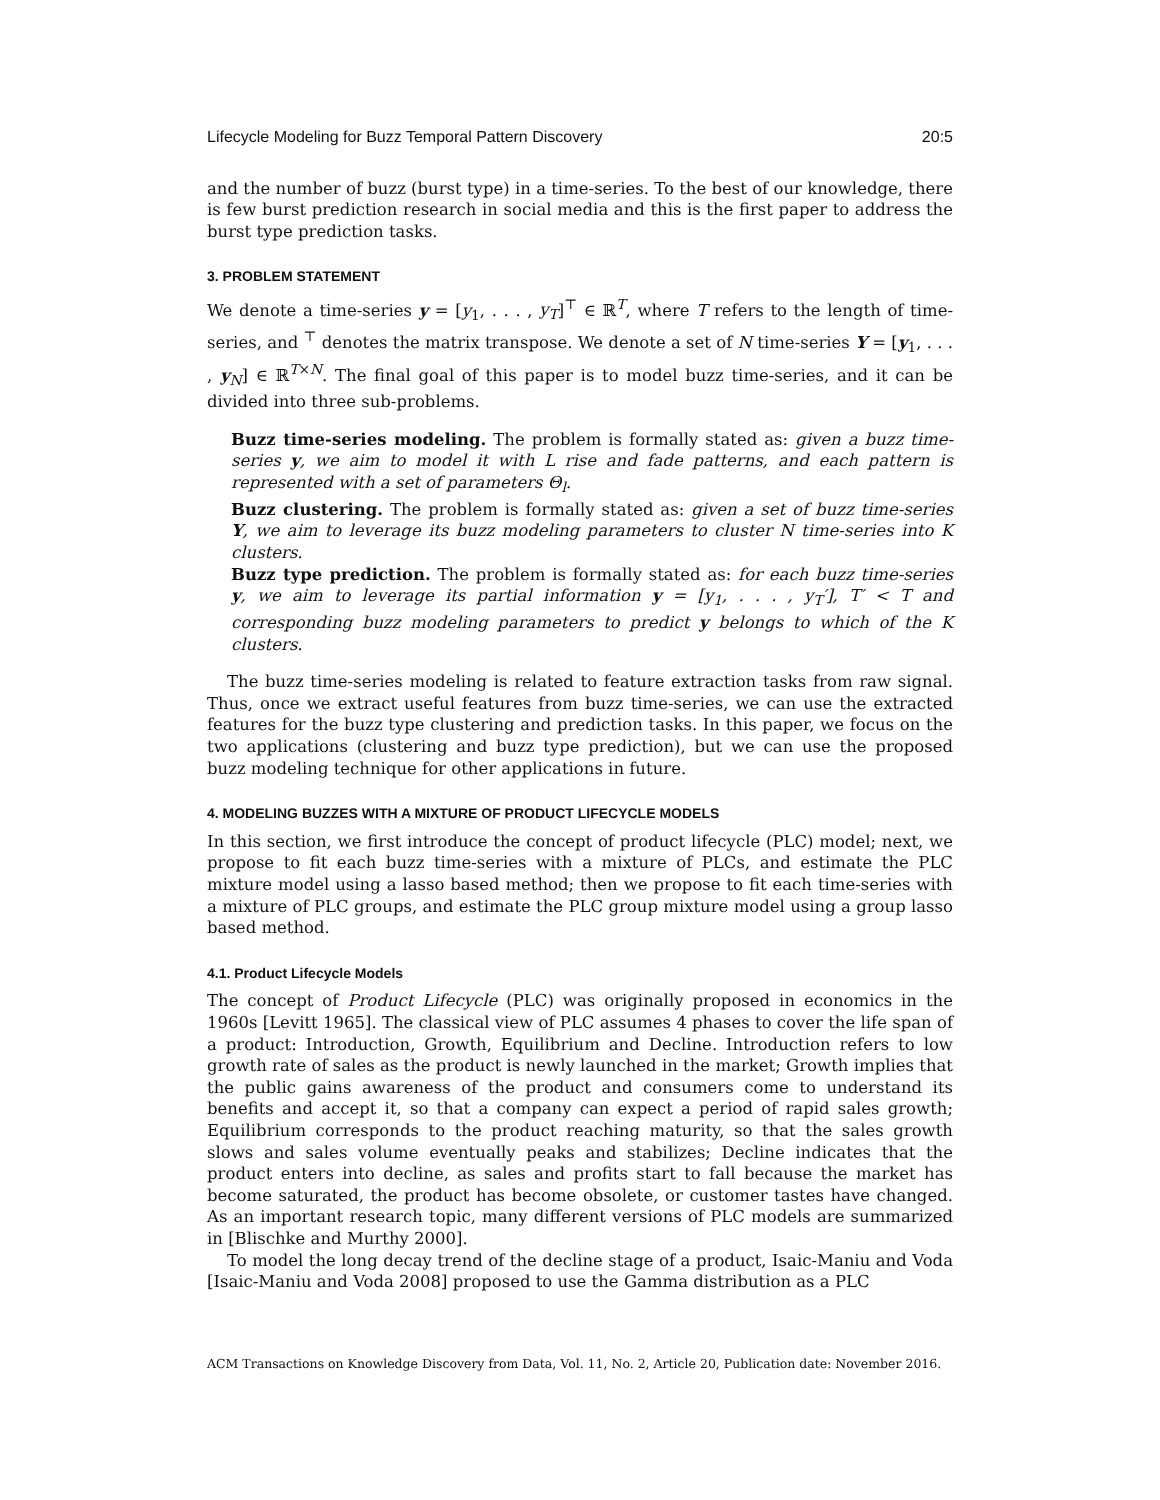Lifecycle Modeling for Buzz Temporal Pattern Discovery 20:5
and the number of buzz (burst type) in a time-series. To the best of our knowledge, there is few burst prediction research in social media and this is the first paper to address the burst type prediction tasks.
3. PROBLEM STATEMENT
We denote a time-series y = [y<sub>1</sub>, . . . , y<sub>T</sub>]<sup>⊤</sup> ∈ ℝ<sup>T</sup>, where T refers to the length of time-series, and <sup>⊤</sup> denotes the matrix transpose. We denote a set of N time-series Y = [y<sub>1</sub>, . . . , y<sub>N</sub>] ∈ ℝ<sup>T×N</sup>. The final goal of this paper is to model buzz time-series, and it can be divided into three sub-problems.
Buzz time-series modeling. The problem is formally stated as: given a buzz time-series y, we aim to model it with L rise and fade patterns, and each pattern is represented with a set of parameters Θ<sub>l</sub>.
Buzz clustering. The problem is formally stated as: given a set of buzz time-series Y, we aim to leverage its buzz modeling parameters to cluster N time-series into K clusters.
Buzz type prediction. The problem is formally stated as: for each buzz time-series y, we aim to leverage its partial information y = [y<sub>1</sub>, . . . , y<sub>T</sub>′], T′ < T and corresponding buzz modeling parameters to predict y belongs to which of the K clusters.
The buzz time-series modeling is related to feature extraction tasks from raw signal. Thus, once we extract useful features from buzz time-series, we can use the extracted features for the buzz type clustering and prediction tasks. In this paper, we focus on the two applications (clustering and buzz type prediction), but we can use the proposed buzz modeling technique for other applications in future.
4. MODELING BUZZES WITH A MIXTURE OF PRODUCT LIFECYCLE MODELS
In this section, we first introduce the concept of product lifecycle (PLC) model; next, we propose to fit each buzz time-series with a mixture of PLCs, and estimate the PLC mixture model using a lasso based method; then we propose to fit each time-series with a mixture of PLC groups, and estimate the PLC group mixture model using a group lasso based method.
4.1. Product Lifecycle Models
The concept of Product Lifecycle (PLC) was originally proposed in economics in the 1960s [Levitt 1965]. The classical view of PLC assumes 4 phases to cover the life span of a product: Introduction, Growth, Equilibrium and Decline. Introduction refers to low growth rate of sales as the product is newly launched in the market; Growth implies that the public gains awareness of the product and consumers come to understand its benefits and accept it, so that a company can expect a period of rapid sales growth; Equilibrium corresponds to the product reaching maturity, so that the sales growth slows and sales volume eventually peaks and stabilizes; Decline indicates that the product enters into decline, as sales and profits start to fall because the market has become saturated, the product has become obsolete, or customer tastes have changed. As an important research topic, many different versions of PLC models are summarized in [Blischke and Murthy 2000].
To model the long decay trend of the decline stage of a product, Isaic-Maniu and Voda [Isaic-Maniu and Voda 2008] proposed to use the Gamma distribution as a PLC
ACM Transactions on Knowledge Discovery from Data, Vol. 11, No. 2, Article 20, Publication date: November 2016.